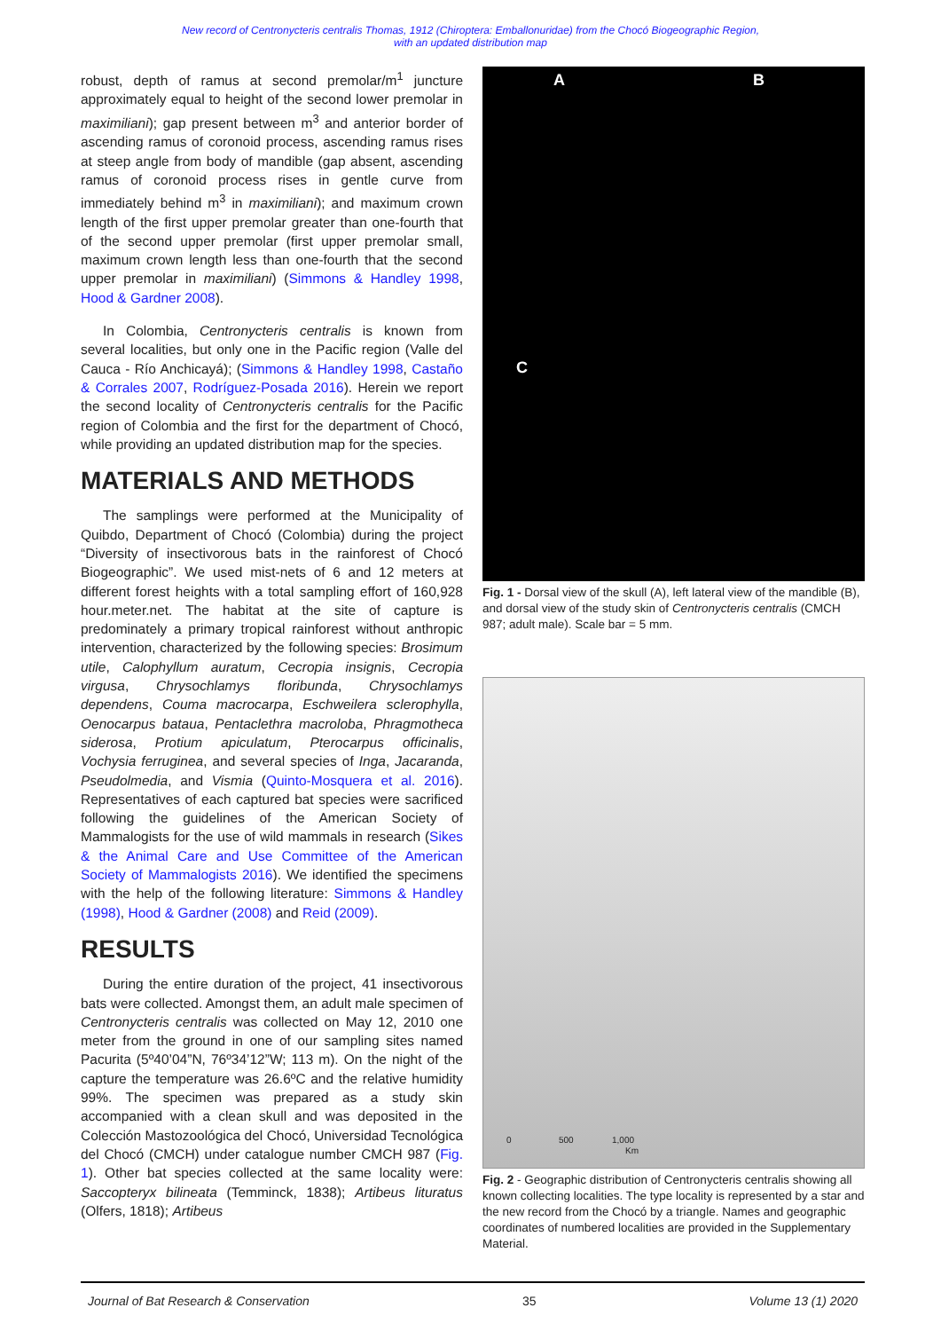New record of Centronycteris centralis Thomas, 1912 (Chiroptera: Emballonuridae) from the Chocó Biogeographic Region,
with an updated distribution map
robust, depth of ramus at second premolar/m<sup>1</sup> juncture approximately equal to height of the second lower premolar in maximiliani); gap present between m<sup>3</sup> and anterior border of ascending ramus of coronoid process, ascending ramus rises at steep angle from body of mandible (gap absent, ascending ramus of coronoid process rises in gentle curve from immediately behind m<sup>3</sup> in maximiliani); and maximum crown length of the first upper premolar greater than one-fourth that of the second upper premolar (first upper premolar small, maximum crown length less than one-fourth that the second upper premolar in maximiliani) (Simmons & Handley 1998, Hood & Gardner 2008).
In Colombia, Centronycteris centralis is known from several localities, but only one in the Pacific region (Valle del Cauca - Río Anchicayá); (Simmons & Handley 1998, Castaño & Corrales 2007, Rodríguez-Posada 2016). Herein we report the second locality of Centronycteris centralis for the Pacific region of Colombia and the first for the department of Chocó, while providing an updated distribution map for the species.
MATERIALS AND METHODS
The samplings were performed at the Municipality of Quibdo, Department of Chocó (Colombia) during the project “Diversity of insectivorous bats in the rainforest of Chocó Biogeographic”. We used mist-nets of 6 and 12 meters at different forest heights with a total sampling effort of 160,928 hour.meter.net. The habitat at the site of capture is predominately a primary tropical rainforest without anthropic intervention, characterized by the following species: Brosimum utile, Calophyllum auratum, Cecropia insignis, Cecropia virgusa, Chrysochlamys floribunda, Chrysochlamys dependens, Couma macrocarpa, Eschweilera sclerophylla, Oenocarpus bataua, Pentaclethra macroloba, Phragmotheca siderosa, Protium apiculatum, Pterocarpus officinalis, Vochysia ferruginea, and several species of Inga, Jacaranda, Pseudolmedia, and Vismia (Quinto-Mosquera et al. 2016). Representatives of each captured bat species were sacrificed following the guidelines of the American Society of Mammalogists for the use of wild mammals in research (Sikes & the Animal Care and Use Committee of the American Society of Mammalogists 2016). We identified the specimens with the help of the following literature: Simmons & Handley (1998), Hood & Gardner (2008) and Reid (2009).
RESULTS
During the entire duration of the project, 41 insectivorous bats were collected. Amongst them, an adult male specimen of Centronycteris centralis was collected on May 12, 2010 one meter from the ground in one of our sampling sites named Pacurita (5º40’04”N, 76º34’12”W; 113 m). On the night of the capture the temperature was 26.6ºC and the relative humidity 99%. The specimen was prepared as a study skin accompanied with a clean skull and was deposited in the Colección Mastozoológica del Chocó, Universidad Tecnológica del Chocó (CMCH) under catalogue number CMCH 987 (Fig. 1). Other bat species collected at the same locality were: Saccopteryx bilineata (Temminck, 1838); Artibeus lituratus (Olfers, 1818); Artibeus
A B
C
Fig. 1 - Dorsal view of the skull (A), left lateral view of the mandible (B), and dorsal view of the study skin of Centronycteris centralis (CMCH 987; adult male). Scale bar = 5 mm.
0 500 1,000
Km
Fig. 2 - Geographic distribution of Centronycteris centralis showing all known collecting localities. The type locality is represented by a star and the new record from the Chocó by a triangle. Names and geographic coordinates of numbered localities are provided in the Supplementary Material.
Journal of Bat Research & Conservation 35 Volume 13 (1) 2020